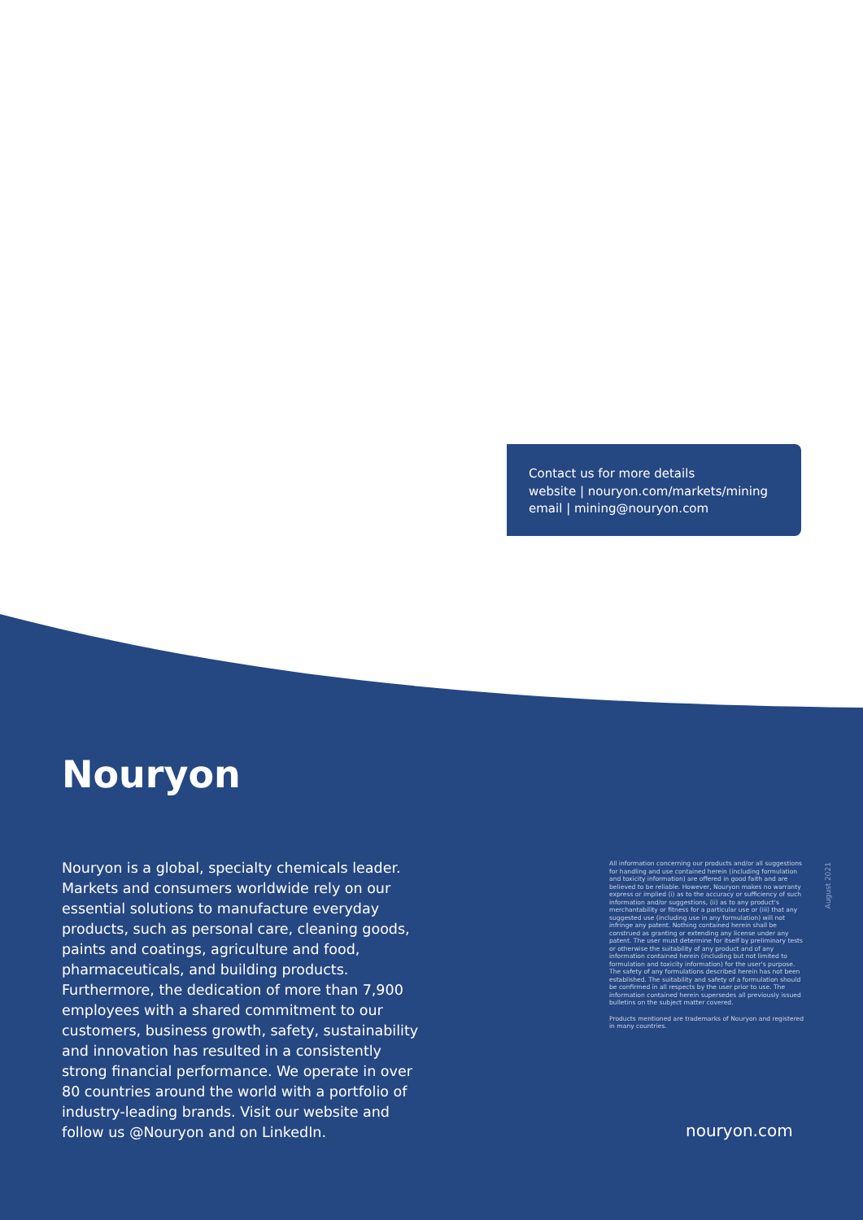Contact us for more details
website | nouryon.com/markets/mining
email | mining@nouryon.com
Nouryon
Nouryon is a global, specialty chemicals leader. Markets and consumers worldwide rely on our essential solutions to manufacture everyday products, such as personal care, cleaning goods, paints and coatings, agriculture and food, pharmaceuticals, and building products. Furthermore, the dedication of more than 7,900 employees with a shared commitment to our customers, business growth, safety, sustainability and innovation has resulted in a consistently strong financial performance. We operate in over 80 countries around the world with a portfolio of industry-leading brands. Visit our website and follow us @Nouryon and on LinkedIn.
All information concerning our products and/or all suggestions for handling and use contained herein (including formulation and toxicity information) are offered in good faith and are believed to be reliable. However, Nouryon makes no warranty express or implied (i) as to the accuracy or sufficiency of such information and/or suggestions, (ii) as to any product's merchantability or fitness for a particular use or (iii) that any suggested use (including use in any formulation) will not infringe any patent. Nothing contained herein shall be construed as granting or extending any license under any patent. The user must determine for itself by preliminary tests or otherwise the suitability of any product and of any information contained herein (including but not limited to formulation and toxicity information) for the user's purpose. The safety of any formulations described herein has not been established. The suitability and safety of a formulation should be confirmed in all respects by the user prior to use. The information contained herein supersedes all previously issued bulletins on the subject matter covered.
Products mentioned are trademarks of Nouryon and registered in many countries.
August 2021
nouryon.com